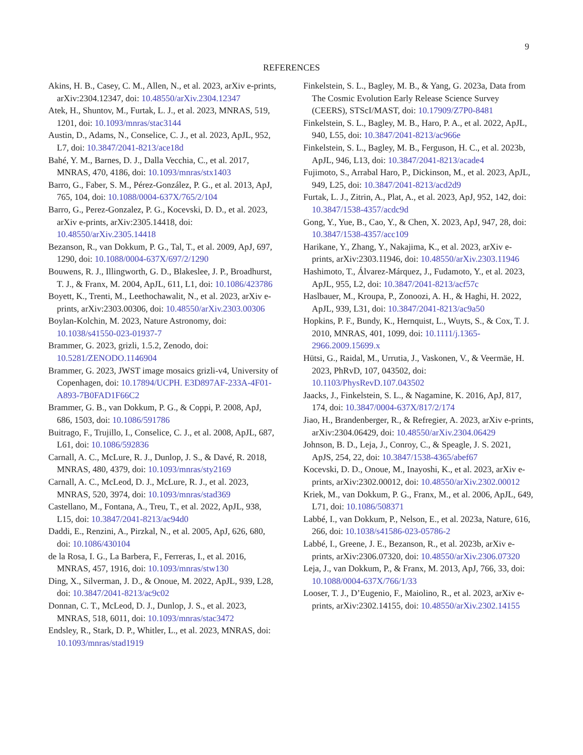9
REFERENCES
Akins, H. B., Casey, C. M., Allen, N., et al. 2023, arXiv e-prints, arXiv:2304.12347, doi: 10.48550/arXiv.2304.12347
Atek, H., Shuntov, M., Furtak, L. J., et al. 2023, MNRAS, 519, 1201, doi: 10.1093/mnras/stac3144
Austin, D., Adams, N., Conselice, C. J., et al. 2023, ApJL, 952, L7, doi: 10.3847/2041-8213/ace18d
Bahé, Y. M., Barnes, D. J., Dalla Vecchia, C., et al. 2017, MNRAS, 470, 4186, doi: 10.1093/mnras/stx1403
Barro, G., Faber, S. M., Pérez-González, P. G., et al. 2013, ApJ, 765, 104, doi: 10.1088/0004-637X/765/2/104
Barro, G., Perez-Gonzalez, P. G., Kocevski, D. D., et al. 2023, arXiv e-prints, arXiv:2305.14418, doi: 10.48550/arXiv.2305.14418
Bezanson, R., van Dokkum, P. G., Tal, T., et al. 2009, ApJ, 697, 1290, doi: 10.1088/0004-637X/697/2/1290
Bouwens, R. J., Illingworth, G. D., Blakeslee, J. P., Broadhurst, T. J., & Franx, M. 2004, ApJL, 611, L1, doi: 10.1086/423786
Boyett, K., Trenti, M., Leethochawalit, N., et al. 2023, arXiv e-prints, arXiv:2303.00306, doi: 10.48550/arXiv.2303.00306
Boylan-Kolchin, M. 2023, Nature Astronomy, doi: 10.1038/s41550-023-01937-7
Brammer, G. 2023, grizli, 1.5.2, Zenodo, doi: 10.5281/ZENODO.1146904
Brammer, G. 2023, JWST image mosaics grizli-v4, University of Copenhagen, doi: 10.17894/UCPH. E3D897AF-233A-4F01-A893-7B0FAD1F66C2
Brammer, G. B., van Dokkum, P. G., & Coppi, P. 2008, ApJ, 686, 1503, doi: 10.1086/591786
Buitrago, F., Trujillo, I., Conselice, C. J., et al. 2008, ApJL, 687, L61, doi: 10.1086/592836
Carnall, A. C., McLure, R. J., Dunlop, J. S., & Davé, R. 2018, MNRAS, 480, 4379, doi: 10.1093/mnras/sty2169
Carnall, A. C., McLeod, D. J., McLure, R. J., et al. 2023, MNRAS, 520, 3974, doi: 10.1093/mnras/stad369
Castellano, M., Fontana, A., Treu, T., et al. 2022, ApJL, 938, L15, doi: 10.3847/2041-8213/ac94d0
Daddi, E., Renzini, A., Pirzkal, N., et al. 2005, ApJ, 626, 680, doi: 10.1086/430104
de la Rosa, I. G., La Barbera, F., Ferreras, I., et al. 2016, MNRAS, 457, 1916, doi: 10.1093/mnras/stw130
Ding, X., Silverman, J. D., & Onoue, M. 2022, ApJL, 939, L28, doi: 10.3847/2041-8213/ac9c02
Donnan, C. T., McLeod, D. J., Dunlop, J. S., et al. 2023, MNRAS, 518, 6011, doi: 10.1093/mnras/stac3472
Endsley, R., Stark, D. P., Whitler, L., et al. 2023, MNRAS, doi: 10.1093/mnras/stad1919
Finkelstein, S. L., Bagley, M. B., & Yang, G. 2023a, Data from The Cosmic Evolution Early Release Science Survey (CEERS), STScI/MAST, doi: 10.17909/Z7P0-8481
Finkelstein, S. L., Bagley, M. B., Haro, P. A., et al. 2022, ApJL, 940, L55, doi: 10.3847/2041-8213/ac966e
Finkelstein, S. L., Bagley, M. B., Ferguson, H. C., et al. 2023b, ApJL, 946, L13, doi: 10.3847/2041-8213/acade4
Fujimoto, S., Arrabal Haro, P., Dickinson, M., et al. 2023, ApJL, 949, L25, doi: 10.3847/2041-8213/acd2d9
Furtak, L. J., Zitrin, A., Plat, A., et al. 2023, ApJ, 952, 142, doi: 10.3847/1538-4357/acdc9d
Gong, Y., Yue, B., Cao, Y., & Chen, X. 2023, ApJ, 947, 28, doi: 10.3847/1538-4357/acc109
Harikane, Y., Zhang, Y., Nakajima, K., et al. 2023, arXiv e-prints, arXiv:2303.11946, doi: 10.48550/arXiv.2303.11946
Hashimoto, T., Álvarez-Márquez, J., Fudamoto, Y., et al. 2023, ApJL, 955, L2, doi: 10.3847/2041-8213/acf57c
Haslbauer, M., Kroupa, P., Zonoozi, A. H., & Haghi, H. 2022, ApJL, 939, L31, doi: 10.3847/2041-8213/ac9a50
Hopkins, P. F., Bundy, K., Hernquist, L., Wuyts, S., & Cox, T. J. 2010, MNRAS, 401, 1099, doi: 10.1111/j.1365-2966.2009.15699.x
Hütsi, G., Raidal, M., Urrutia, J., Vaskonen, V., & Veermäe, H. 2023, PhRvD, 107, 043502, doi: 10.1103/PhysRevD.107.043502
Jaacks, J., Finkelstein, S. L., & Nagamine, K. 2016, ApJ, 817, 174, doi: 10.3847/0004-637X/817/2/174
Jiao, H., Brandenberger, R., & Refregier, A. 2023, arXiv e-prints, arXiv:2304.06429, doi: 10.48550/arXiv.2304.06429
Johnson, B. D., Leja, J., Conroy, C., & Speagle, J. S. 2021, ApJS, 254, 22, doi: 10.3847/1538-4365/abef67
Kocevski, D. D., Onoue, M., Inayoshi, K., et al. 2023, arXiv e-prints, arXiv:2302.00012, doi: 10.48550/arXiv.2302.00012
Kriek, M., van Dokkum, P. G., Franx, M., et al. 2006, ApJL, 649, L71, doi: 10.1086/508371
Labbé, I., van Dokkum, P., Nelson, E., et al. 2023a, Nature, 616, 266, doi: 10.1038/s41586-023-05786-2
Labbé, I., Greene, J. E., Bezanson, R., et al. 2023b, arXiv e-prints, arXiv:2306.07320, doi: 10.48550/arXiv.2306.07320
Leja, J., van Dokkum, P., & Franx, M. 2013, ApJ, 766, 33, doi: 10.1088/0004-637X/766/1/33
Looser, T. J., D’Eugenio, F., Maiolino, R., et al. 2023, arXiv e-prints, arXiv:2302.14155, doi: 10.48550/arXiv.2302.14155